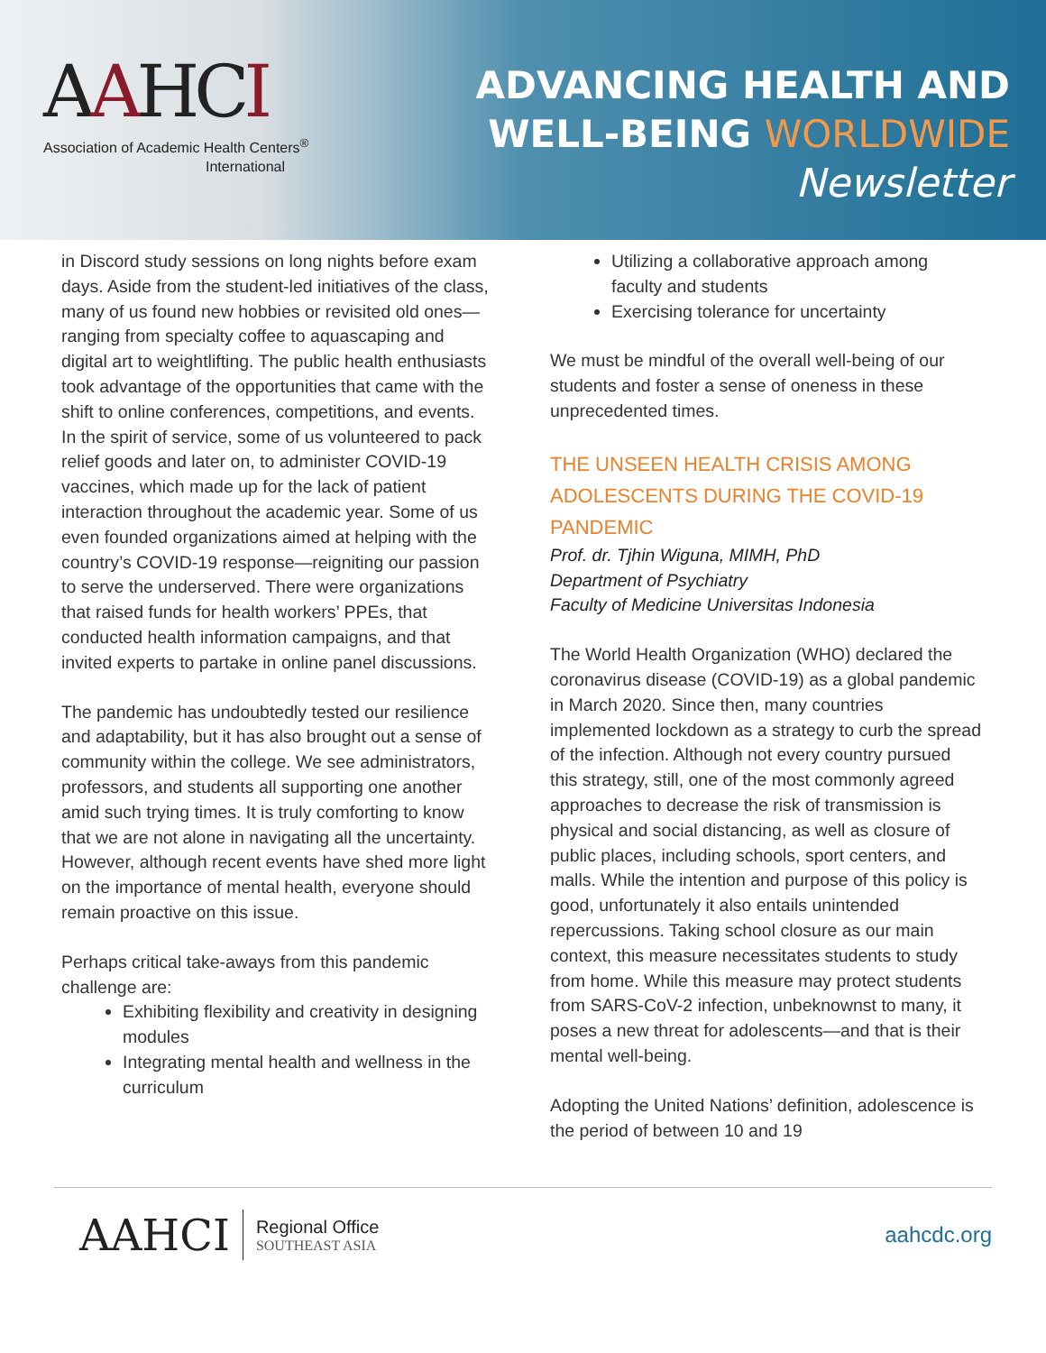AAHCI
Association of Academic Health Centers<sup>®</sup>
International
ADVANCING HEALTH AND
WELL-BEING WORLDWIDE
Newsletter
in Discord study sessions on long nights before exam days. Aside from the student-led initiatives of the class, many of us found new hobbies or revisited old ones—ranging from specialty coffee to aquascaping and digital art to weightlifting. The public health enthusiasts took advantage of the opportunities that came with the shift to online conferences, competitions, and events. In the spirit of service, some of us volunteered to pack relief goods and later on, to administer COVID-19 vaccines, which made up for the lack of patient interaction throughout the academic year. Some of us even founded organizations aimed at helping with the country’s COVID-19 response—reigniting our passion to serve the underserved. There were organizations that raised funds for health workers’ PPEs, that conducted health information campaigns, and that invited experts to partake in online panel discussions.
The pandemic has undoubtedly tested our resilience and adaptability, but it has also brought out a sense of community within the college. We see administrators, professors, and students all supporting one another amid such trying times. It is truly comforting to know that we are not alone in navigating all the uncertainty. However, although recent events have shed more light on the importance of mental health, everyone should remain proactive on this issue.
Perhaps critical take-aways from this pandemic challenge are:
Exhibiting flexibility and creativity in designing modules
Integrating mental health and wellness in the curriculum
Utilizing a collaborative approach among faculty and students
Exercising tolerance for uncertainty
We must be mindful of the overall well-being of our students and foster a sense of oneness in these unprecedented times.
THE UNSEEN HEALTH CRISIS AMONG ADOLESCENTS DURING THE COVID-19 PANDEMIC
Prof. dr. Tjhin Wiguna, MIMH, PhD
Department of Psychiatry
Faculty of Medicine Universitas Indonesia
The World Health Organization (WHO) declared the coronavirus disease (COVID-19) as a global pandemic in March 2020. Since then, many countries implemented lockdown as a strategy to curb the spread of the infection. Although not every country pursued this strategy, still, one of the most commonly agreed approaches to decrease the risk of transmission is physical and social distancing, as well as closure of public places, including schools, sport centers, and malls. While the intention and purpose of this policy is good, unfortunately it also entails unintended repercussions. Taking school closure as our main context, this measure necessitates students to study from home. While this measure may protect students from SARS-CoV-2 infection, unbeknownst to many, it poses a new threat for adolescents—and that is their mental well-being.
Adopting the United Nations’ definition, adolescence is the period of between 10 and 19
AAHCI
Regional Office
SOUTHEAST ASIA
aahcdc.org